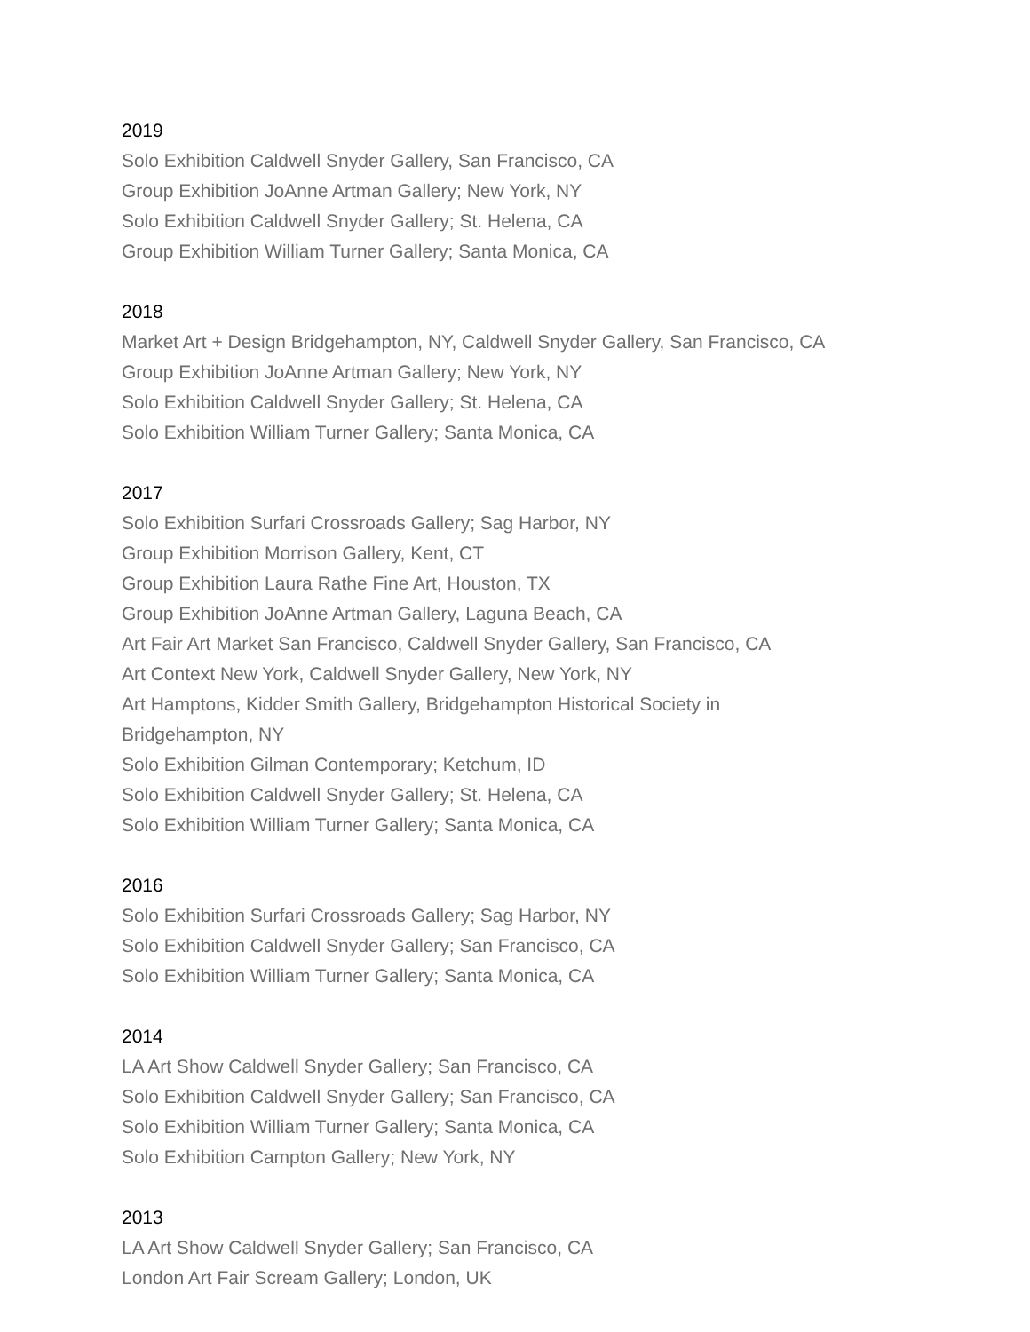2019
Solo Exhibition Caldwell Snyder Gallery, San Francisco, CA
Group Exhibition JoAnne Artman Gallery; New York, NY
Solo Exhibition Caldwell Snyder Gallery; St. Helena, CA
Group Exhibition William Turner Gallery; Santa Monica, CA
2018
Market Art + Design Bridgehampton, NY, Caldwell Snyder Gallery, San Francisco, CA
Group Exhibition JoAnne Artman Gallery; New York, NY
Solo Exhibition Caldwell Snyder Gallery; St. Helena, CA
Solo Exhibition William Turner Gallery; Santa Monica, CA
2017
Solo Exhibition Surfari Crossroads Gallery; Sag Harbor, NY
Group Exhibition Morrison Gallery, Kent, CT
Group Exhibition Laura Rathe Fine Art, Houston, TX
Group Exhibition JoAnne Artman Gallery, Laguna Beach, CA
Art Fair Art Market San Francisco, Caldwell Snyder Gallery, San Francisco, CA
Art Context New York, Caldwell Snyder Gallery, New York, NY
Art Hamptons, Kidder Smith Gallery, Bridgehampton Historical Society in
Bridgehampton, NY
Solo Exhibition Gilman Contemporary; Ketchum, ID
Solo Exhibition Caldwell Snyder Gallery; St. Helena, CA
Solo Exhibition William Turner Gallery; Santa Monica, CA
2016
Solo Exhibition Surfari Crossroads Gallery; Sag Harbor, NY
Solo Exhibition Caldwell Snyder Gallery; San Francisco, CA
Solo Exhibition William Turner Gallery; Santa Monica, CA
2014
LA Art Show Caldwell Snyder Gallery; San Francisco, CA
Solo Exhibition Caldwell Snyder Gallery; San Francisco, CA
Solo Exhibition William Turner Gallery; Santa Monica, CA
Solo Exhibition Campton Gallery; New York, NY
2013
LA Art Show Caldwell Snyder Gallery; San Francisco, CA
London Art Fair Scream Gallery; London, UK